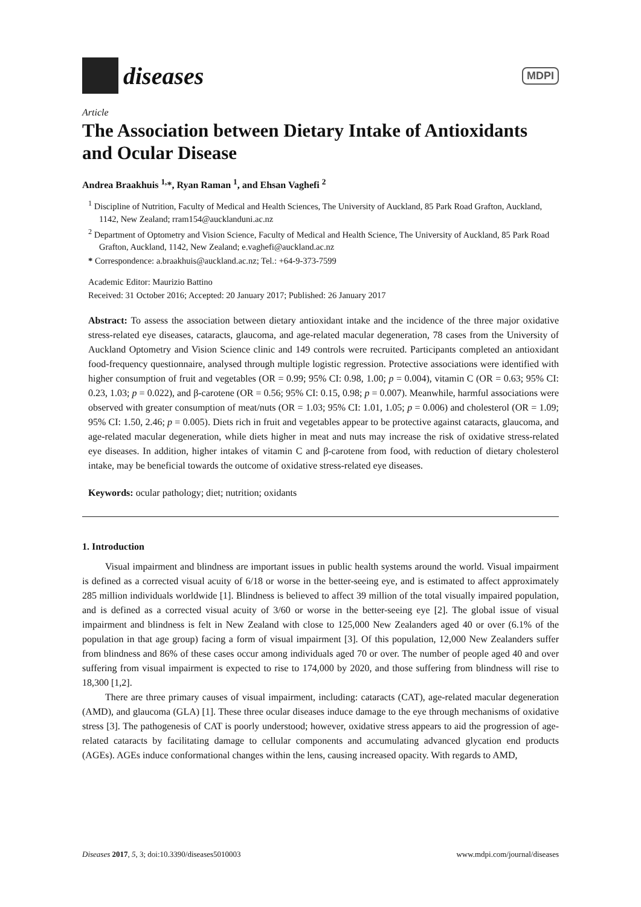diseases
MDPI
Article
The Association between Dietary Intake of Antioxidants and Ocular Disease
Andrea Braakhuis <sup>1,</sup>*, Ryan Raman <sup>1</sup>, and Ehsan Vaghefi <sup>2</sup>
<sup>1</sup> Discipline of Nutrition, Faculty of Medical and Health Sciences, The University of Auckland, 85 Park Road Grafton, Auckland, 1142, New Zealand; rram154@aucklanduni.ac.nz
<sup>2</sup> Department of Optometry and Vision Science, Faculty of Medical and Health Science, The University of Auckland, 85 Park Road Grafton, Auckland, 1142, New Zealand; e.vaghefi@auckland.ac.nz
* Correspondence: a.braakhuis@auckland.ac.nz; Tel.: +64-9-373-7599
Academic Editor: Maurizio Battino
Received: 31 October 2016; Accepted: 20 January 2017; Published: 26 January 2017
Abstract: To assess the association between dietary antioxidant intake and the incidence of the three major oxidative stress-related eye diseases, cataracts, glaucoma, and age-related macular degeneration, 78 cases from the University of Auckland Optometry and Vision Science clinic and 149 controls were recruited. Participants completed an antioxidant food-frequency questionnaire, analysed through multiple logistic regression. Protective associations were identified with higher consumption of fruit and vegetables (OR = 0.99; 95% CI: 0.98, 1.00; p = 0.004), vitamin C (OR = 0.63; 95% CI: 0.23, 1.03; p = 0.022), and β-carotene (OR = 0.56; 95% CI: 0.15, 0.98; p = 0.007). Meanwhile, harmful associations were observed with greater consumption of meat/nuts (OR = 1.03; 95% CI: 1.01, 1.05; p = 0.006) and cholesterol (OR = 1.09; 95% CI: 1.50, 2.46; p = 0.005). Diets rich in fruit and vegetables appear to be protective against cataracts, glaucoma, and age-related macular degeneration, while diets higher in meat and nuts may increase the risk of oxidative stress-related eye diseases. In addition, higher intakes of vitamin C and β-carotene from food, with reduction of dietary cholesterol intake, may be beneficial towards the outcome of oxidative stress-related eye diseases.
Keywords: ocular pathology; diet; nutrition; oxidants
1. Introduction
Visual impairment and blindness are important issues in public health systems around the world. Visual impairment is defined as a corrected visual acuity of 6/18 or worse in the better-seeing eye, and is estimated to affect approximately 285 million individuals worldwide [1]. Blindness is believed to affect 39 million of the total visually impaired population, and is defined as a corrected visual acuity of 3/60 or worse in the better-seeing eye [2]. The global issue of visual impairment and blindness is felt in New Zealand with close to 125,000 New Zealanders aged 40 or over (6.1% of the population in that age group) facing a form of visual impairment [3]. Of this population, 12,000 New Zealanders suffer from blindness and 86% of these cases occur among individuals aged 70 or over. The number of people aged 40 and over suffering from visual impairment is expected to rise to 174,000 by 2020, and those suffering from blindness will rise to 18,300 [1,2].
There are three primary causes of visual impairment, including: cataracts (CAT), age-related macular degeneration (AMD), and glaucoma (GLA) [1]. These three ocular diseases induce damage to the eye through mechanisms of oxidative stress [3]. The pathogenesis of CAT is poorly understood; however, oxidative stress appears to aid the progression of age-related cataracts by facilitating damage to cellular components and accumulating advanced glycation end products (AGEs). AGEs induce conformational changes within the lens, causing increased opacity. With regards to AMD,
Diseases 2017, 5, 3; doi:10.3390/diseases5010003 www.mdpi.com/journal/diseases